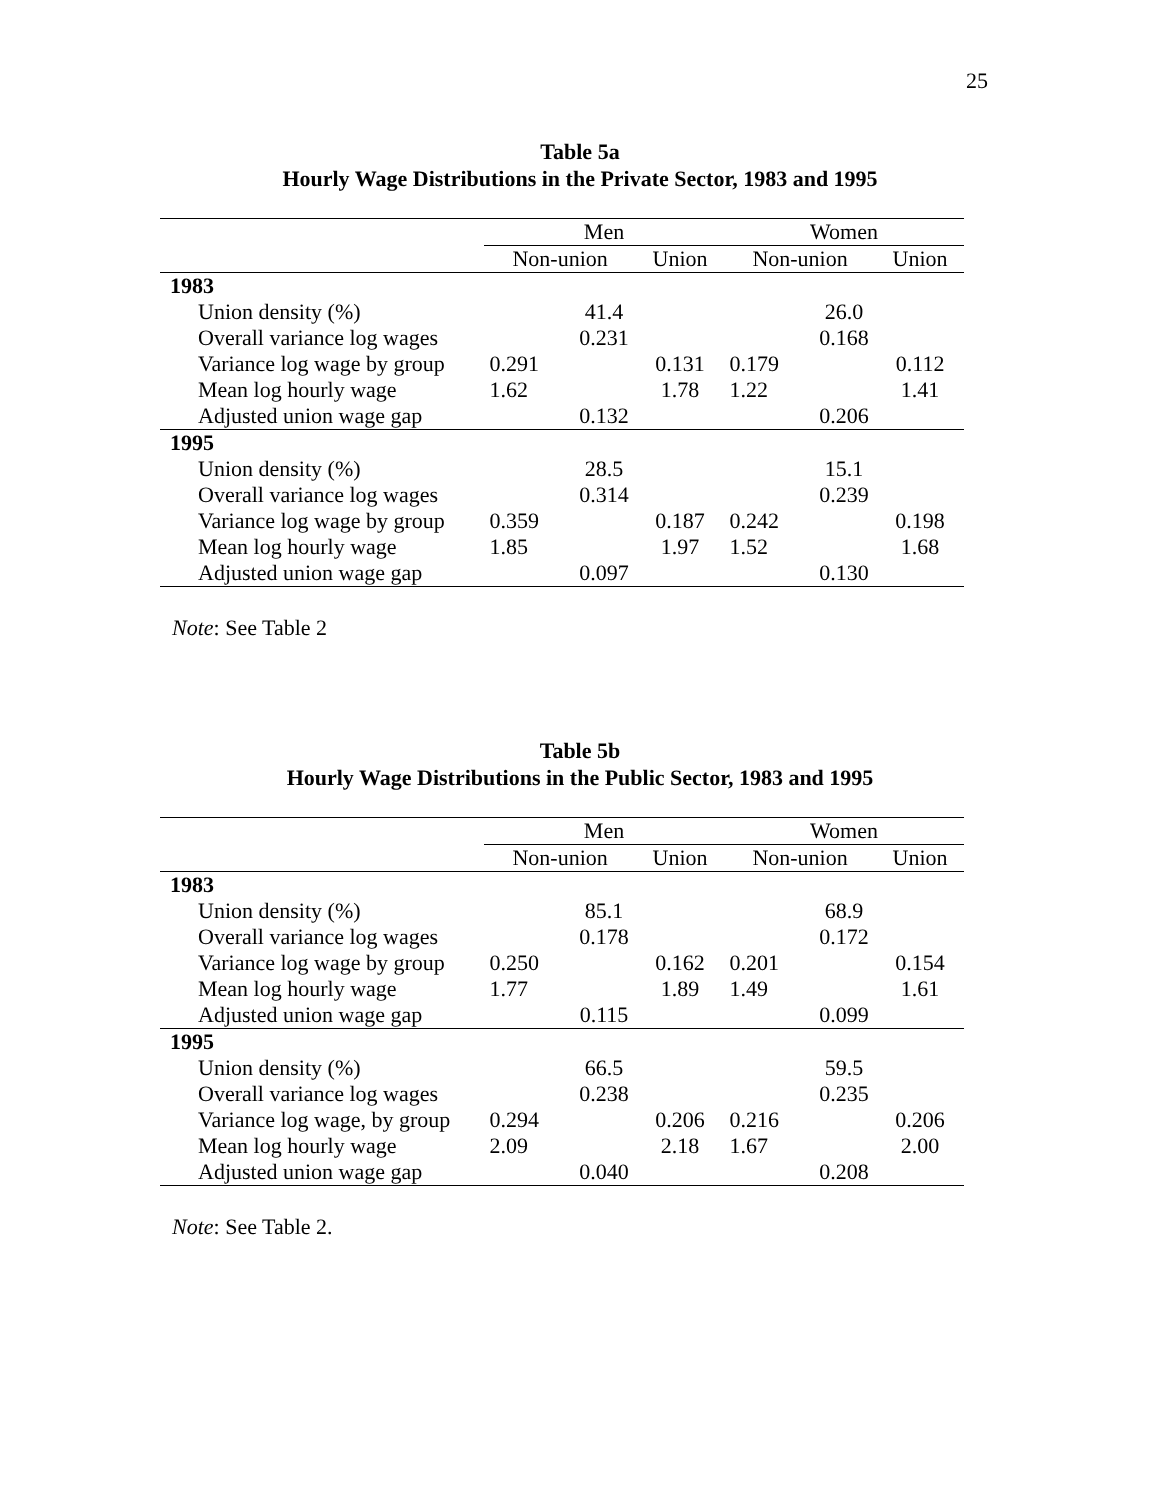25
Table 5a
Hourly Wage Distributions in the Private Sector, 1983 and 1995
| | Men | | Women | |
| --- | --- | --- | --- | --- |
| | Non-union | Union | Non-union | Union |
| 1983 | | | | |
| Union density (%) | 41.4 | | 26.0 | |
| Overall variance log wages | 0.231 | | 0.168 | |
| Variance log wage by group | 0.291 | 0.131 | 0.179 | 0.112 |
| Mean log hourly wage | 1.62 | 1.78 | 1.22 | 1.41 |
| Adjusted union wage gap | 0.132 | | 0.206 | |
| 1995 | | | | |
| Union density (%) | 28.5 | | 15.1 | |
| Overall variance log wages | 0.314 | | 0.239 | |
| Variance log wage by group | 0.359 | 0.187 | 0.242 | 0.198 |
| Mean log hourly wage | 1.85 | 1.97 | 1.52 | 1.68 |
| Adjusted union wage gap | 0.097 | | 0.130 | |
Note: See Table 2
Table 5b
Hourly Wage Distributions in the Public Sector, 1983 and 1995
| | Men | | Women | |
| --- | --- | --- | --- | --- |
| | Non-union | Union | Non-union | Union |
| 1983 | | | | |
| Union density (%) | 85.1 | | 68.9 | |
| Overall variance log wages | 0.178 | | 0.172 | |
| Variance log wage by group | 0.250 | 0.162 | 0.201 | 0.154 |
| Mean log hourly wage | 1.77 | 1.89 | 1.49 | 1.61 |
| Adjusted union wage gap | 0.115 | | 0.099 | |
| 1995 | | | | |
| Union density (%) | 66.5 | | 59.5 | |
| Overall variance log wages | 0.238 | | 0.235 | |
| Variance log wage, by group | 0.294 | 0.206 | 0.216 | 0.206 |
| Mean log hourly wage | 2.09 | 2.18 | 1.67 | 2.00 |
| Adjusted union wage gap | 0.040 | | 0.208 | |
Note: See Table 2.